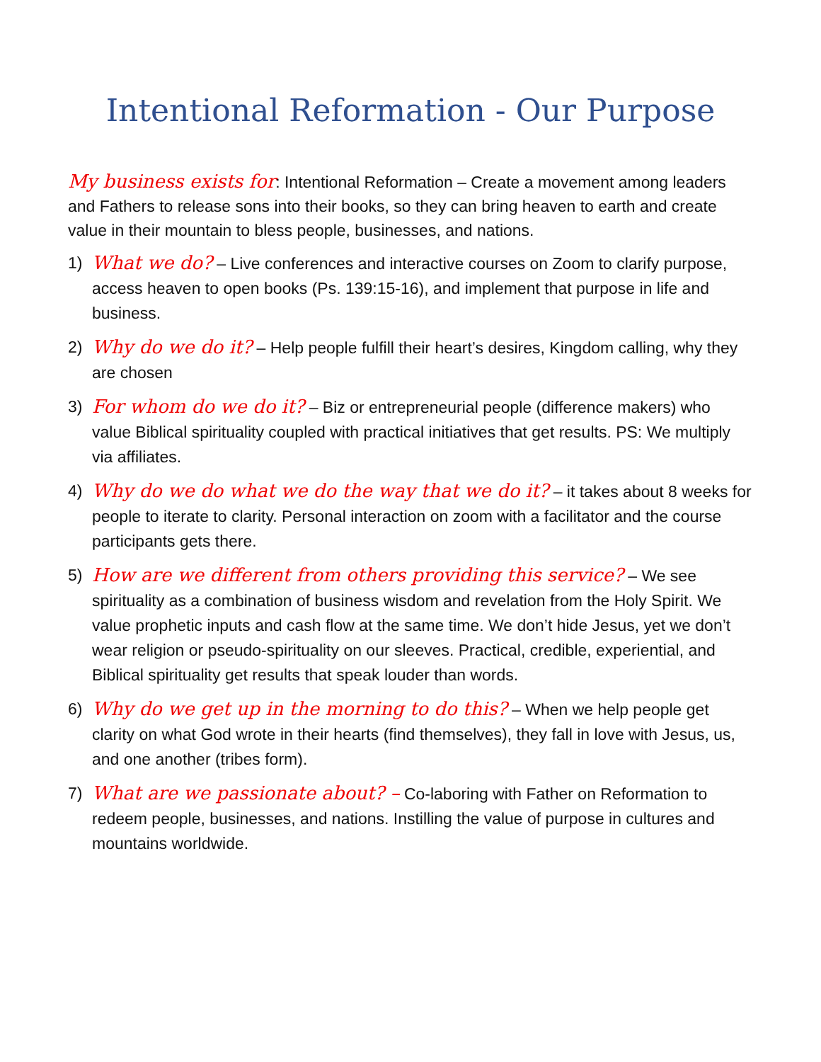Intentional Reformation - Our Purpose
My business exists for: Intentional Reformation – Create a movement among leaders and Fathers to release sons into their books, so they can bring heaven to earth and create value in their mountain to bless people, businesses, and nations.
1) What we do? – Live conferences and interactive courses on Zoom to clarify purpose, access heaven to open books (Ps. 139:15-16), and implement that purpose in life and business.
2) Why do we do it? – Help people fulfill their heart’s desires, Kingdom calling, why they are chosen
3) For whom do we do it? – Biz or entrepreneurial people (difference makers) who value Biblical spirituality coupled with practical initiatives that get results. PS: We multiply via affiliates.
4) Why do we do what we do the way that we do it? – it takes about 8 weeks for people to iterate to clarity. Personal interaction on zoom with a facilitator and the course participants gets there.
5) How are we different from others providing this service? – We see spirituality as a combination of business wisdom and revelation from the Holy Spirit. We value prophetic inputs and cash flow at the same time. We don’t hide Jesus, yet we don’t wear religion or pseudo-spirituality on our sleeves. Practical, credible, experiential, and Biblical spirituality get results that speak louder than words.
6) Why do we get up in the morning to do this? – When we help people get clarity on what God wrote in their hearts (find themselves), they fall in love with Jesus, us, and one another (tribes form).
7) What are we passionate about? – Co-laboring with Father on Reformation to redeem people, businesses, and nations. Instilling the value of purpose in cultures and mountains worldwide.